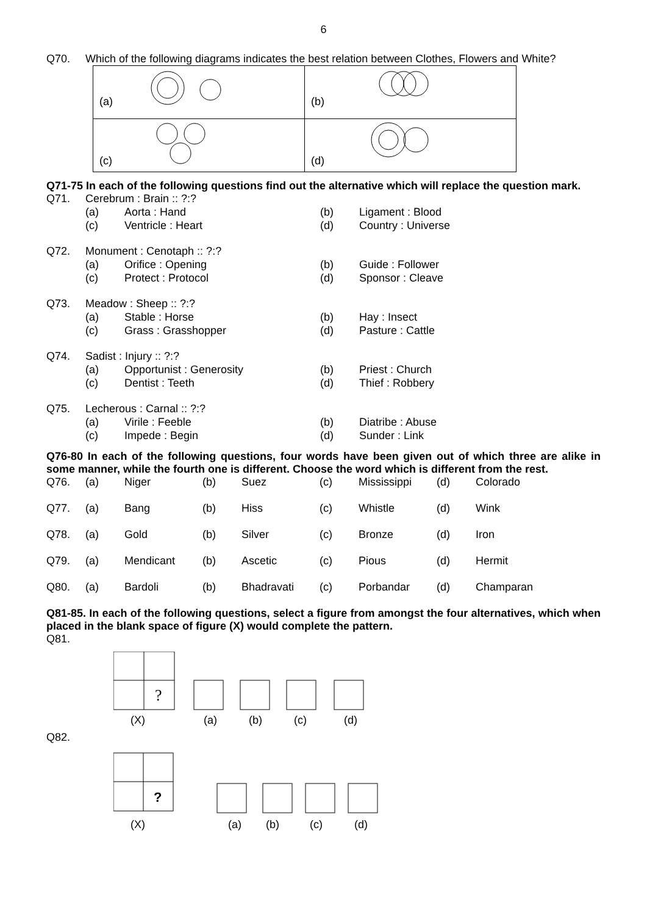6
Q70. Which of the following diagrams indicates the best relation between Clothes, Flowers and White?
| (a) | (b) |
| (c) | (d) |
Q71-75 In each of the following questions find out the alternative which will replace the question mark.
| Q71. | Cerebrum : Brain :: ?:? | | | |
| | (a) | Aorta : Hand | (b) | Ligament : Blood |
| | (c) | Ventricle : Heart | (d) | Country : Universe |
| Q72. | Monument : Cenotaph :: ?:? | | | |
| | (a) | Orifice : Opening | (b) | Guide : Follower |
| | (c) | Protect : Protocol | (d) | Sponsor : Cleave |
| Q73. | Meadow : Sheep :: ?:? | | | |
| | (a) | Stable : Horse | (b) | Hay : Insect |
| | (c) | Grass : Grasshopper | (d) | Pasture : Cattle |
| Q74. | Sadist : Injury :: ?:? | | | |
| | (a) | Opportunist : Generosity | (b) | Priest : Church |
| | (c) | Dentist : Teeth | (d) | Thief : Robbery |
| Q75. | Lecherous : Carnal :: ?:? | | | |
| | (a) | Virile : Feeble | (b) | Diatribe : Abuse |
| | (c) | Impede : Begin | (d) | Sunder : Link |
Q76-80 In each of the following questions, four words have been given out of which three are alike in some manner, while the fourth one is different. Choose the word which is different from the rest.
| Q76. | (a) | Niger | (b) | Suez | (c) | Mississippi | (d) | Colorado |
| Q77. | (a) | Bang | (b) | Hiss | (c) | Whistle | (d) | Wink |
| Q78. | (a) | Gold | (b) | Silver | (c) | Bronze | (d) | Iron |
| Q79. | (a) | Mendicant | (b) | Ascetic | (c) | Pious | (d) | Hermit |
| Q80. | (a) | Bardoli | (b) | Bhadravati | (c) | Porbandar | (d) | Champaran |
Q81-85. In each of the following questions, select a figure from amongst the four alternatives, which when placed in the blank space of figure (X) would complete the pattern.
Q81.
?
(X)
(a)
(b)
(c)
(d)
Q82.
?
(X)
(a)
(b)
(c)
(d)